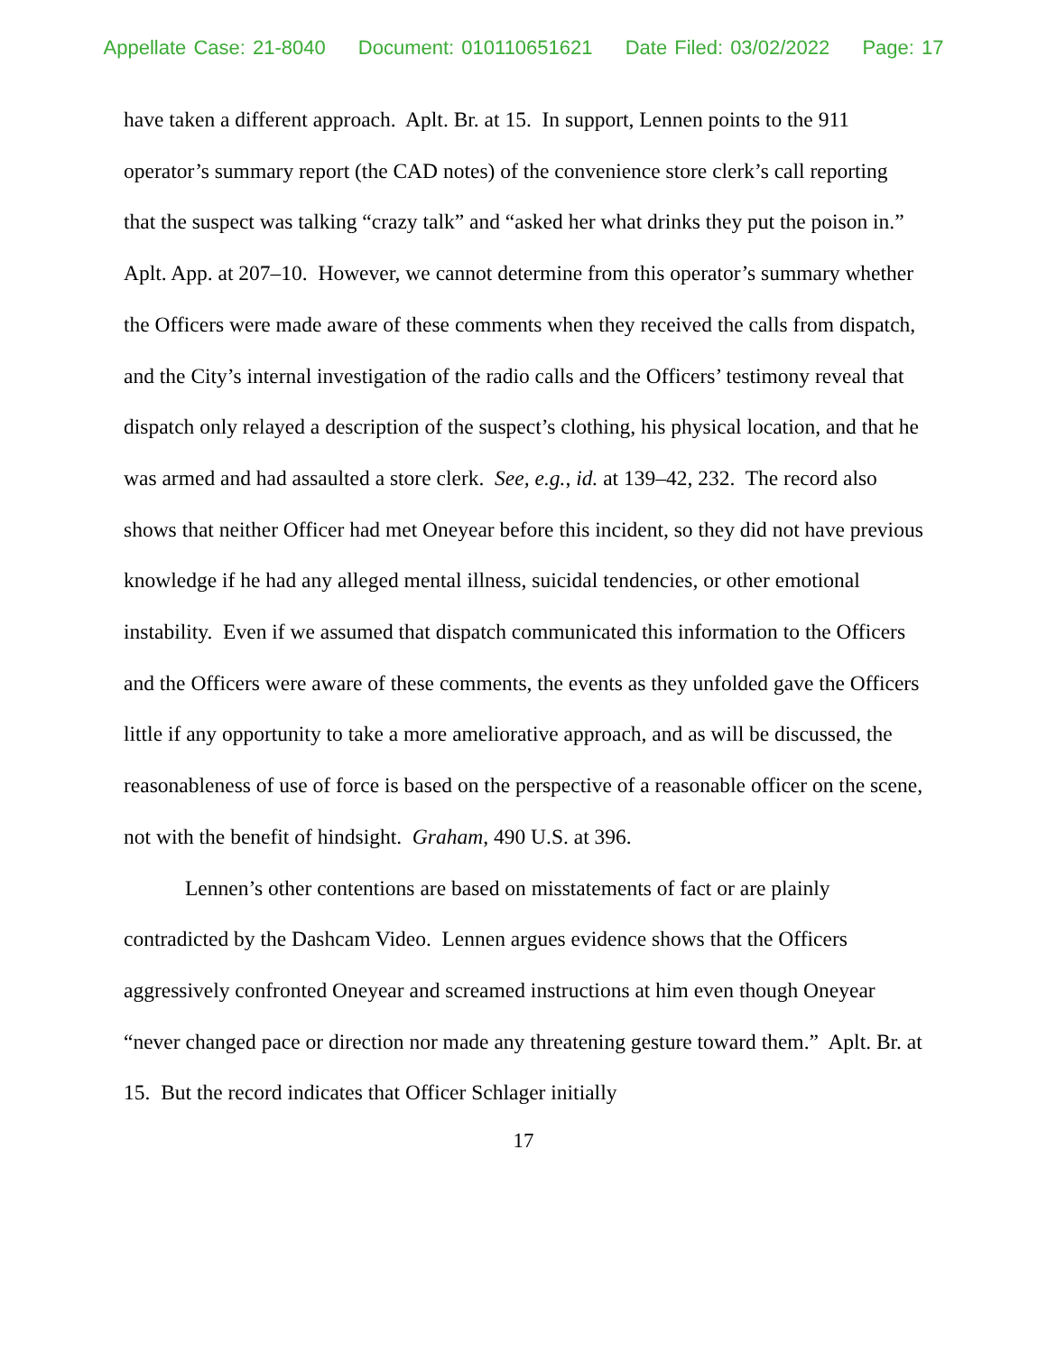Appellate Case: 21-8040 Document: 010110651621 Date Filed: 03/02/2022 Page: 17
have taken a different approach. Aplt. Br. at 15. In support, Lennen points to the 911 operator’s summary report (the CAD notes) of the convenience store clerk’s call reporting that the suspect was talking “crazy talk” and “asked her what drinks they put the poison in.” Aplt. App. at 207–10. However, we cannot determine from this operator’s summary whether the Officers were made aware of these comments when they received the calls from dispatch, and the City’s internal investigation of the radio calls and the Officers’ testimony reveal that dispatch only relayed a description of the suspect’s clothing, his physical location, and that he was armed and had assaulted a store clerk. See, e.g., id. at 139–42, 232. The record also shows that neither Officer had met Oneyear before this incident, so they did not have previous knowledge if he had any alleged mental illness, suicidal tendencies, or other emotional instability. Even if we assumed that dispatch communicated this information to the Officers and the Officers were aware of these comments, the events as they unfolded gave the Officers little if any opportunity to take a more ameliorative approach, and as will be discussed, the reasonableness of use of force is based on the perspective of a reasonable officer on the scene, not with the benefit of hindsight. Graham, 490 U.S. at 396.
Lennen’s other contentions are based on misstatements of fact or are plainly contradicted by the Dashcam Video. Lennen argues evidence shows that the Officers aggressively confronted Oneyear and screamed instructions at him even though Oneyear “never changed pace or direction nor made any threatening gesture toward them.” Aplt. Br. at 15. But the record indicates that Officer Schlager initially
17